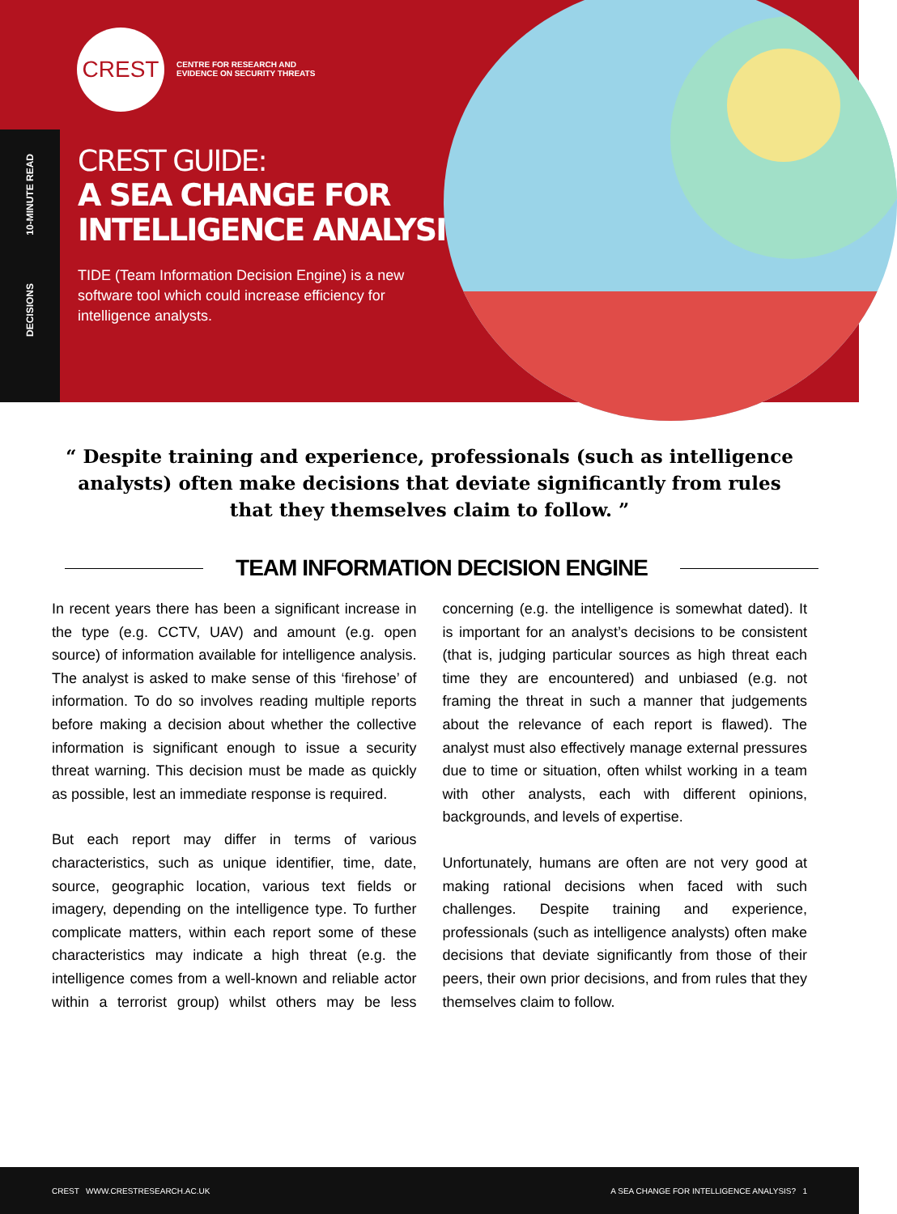CREST
CENTRE FOR RESEARCH AND
EVIDENCE ON SECURITY THREATS
10-MINUTE READ
DECISIONS
CREST GUIDE:
A SEA CHANGE FOR
INTELLIGENCE ANALYSIS?
TIDE (Team Information Decision Engine) is a new software tool which could increase efficiency for intelligence analysts.
“ Despite training and experience, professionals (such as intelligence analysts) often make decisions that deviate significantly from rules that they themselves claim to follow. ”
TEAM INFORMATION DECISION ENGINE
In recent years there has been a significant increase in the type (e.g. CCTV, UAV) and amount (e.g. open source) of information available for intelligence analysis. The analyst is asked to make sense of this ‘firehose’ of information. To do so involves reading multiple reports before making a decision about whether the collective information is significant enough to issue a security threat warning. This decision must be made as quickly as possible, lest an immediate response is required.
But each report may differ in terms of various characteristics, such as unique identifier, time, date, source, geographic location, various text fields or imagery, depending on the intelligence type. To further complicate matters, within each report some of these characteristics may indicate a high threat (e.g. the intelligence comes from a well-known and reliable actor within a terrorist group) whilst others may be less concerning (e.g. the intelligence is somewhat dated). It is important for an analyst’s decisions to be consistent (that is, judging particular sources as high threat each time they are encountered) and unbiased (e.g. not framing the threat in such a manner that judgements about the relevance of each report is flawed). The analyst must also effectively manage external pressures due to time or situation, often whilst working in a team with other analysts, each with different opinions, backgrounds, and levels of expertise.
Unfortunately, humans are often are not very good at making rational decisions when faced with such challenges. Despite training and experience, professionals (such as intelligence analysts) often make decisions that deviate significantly from those of their peers, their own prior decisions, and from rules that they themselves claim to follow.
CREST WWW.CRESTRESEARCH.AC.UK A SEA CHANGE FOR INTELLIGENCE ANALYSIS? 1